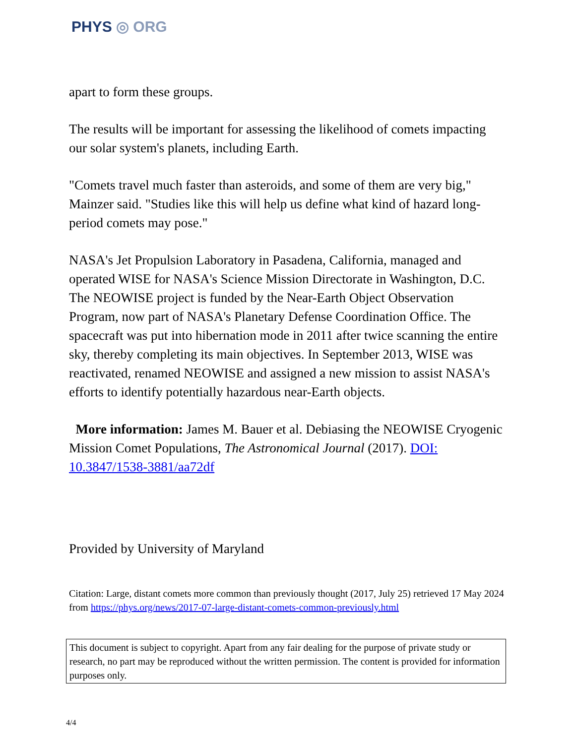PHYS ◎ ORG
apart to form these groups.
The results will be important for assessing the likelihood of comets impacting our solar system's planets, including Earth.
"Comets travel much faster than asteroids, and some of them are very big," Mainzer said. "Studies like this will help us define what kind of hazard long-period comets may pose."
NASA's Jet Propulsion Laboratory in Pasadena, California, managed and operated WISE for NASA's Science Mission Directorate in Washington, D.C. The NEOWISE project is funded by the Near-Earth Object Observation Program, now part of NASA's Planetary Defense Coordination Office. The spacecraft was put into hibernation mode in 2011 after twice scanning the entire sky, thereby completing its main objectives. In September 2013, WISE was reactivated, renamed NEOWISE and assigned a new mission to assist NASA's efforts to identify potentially hazardous near-Earth objects.
More information: James M. Bauer et al. Debiasing the NEOWISE Cryogenic Mission Comet Populations, The Astronomical Journal (2017). DOI: 10.3847/1538-3881/aa72df
Provided by University of Maryland
Citation: Large, distant comets more common than previously thought (2017, July 25) retrieved 17 May 2024 from https://phys.org/news/2017-07-large-distant-comets-common-previously.html
This document is subject to copyright. Apart from any fair dealing for the purpose of private study or research, no part may be reproduced without the written permission. The content is provided for information purposes only.
4/4